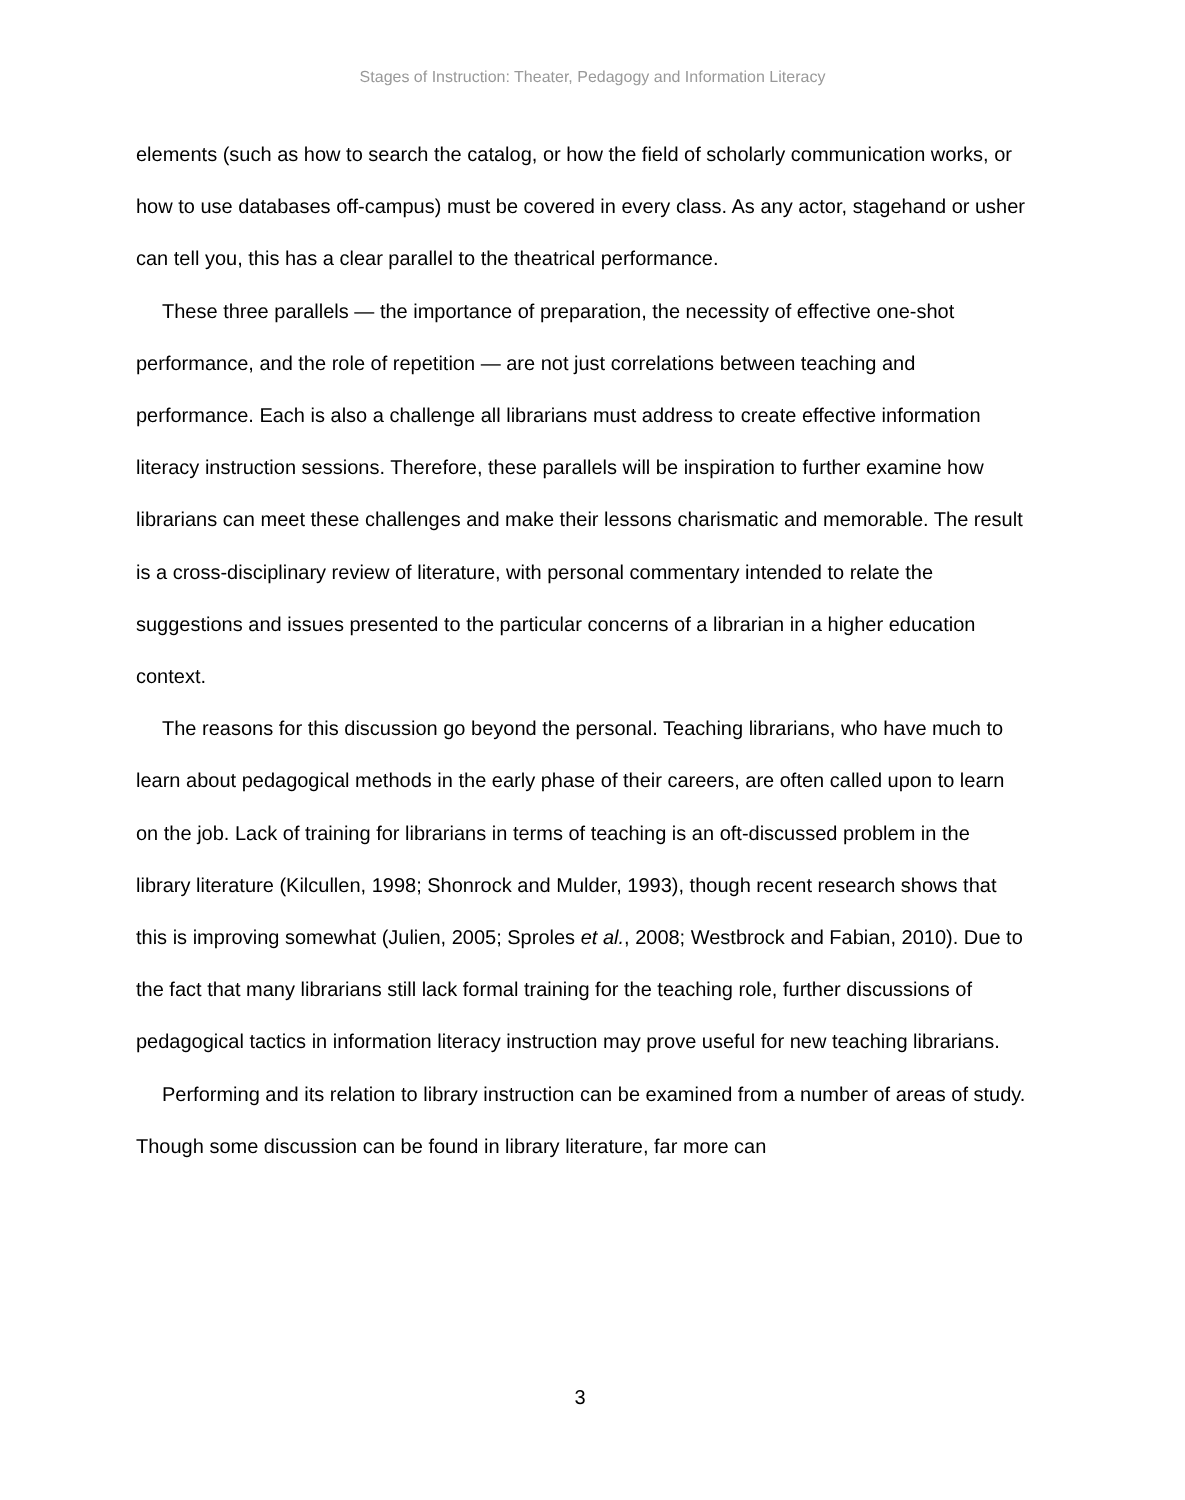Stages of Instruction: Theater, Pedagogy and Information Literacy
elements (such as how to search the catalog, or how the field of scholarly communication works, or how to use databases off-campus) must be covered in every class. As any actor, stagehand or usher can tell you, this has a clear parallel to the theatrical performance.
These three parallels — the importance of preparation, the necessity of effective one-shot performance, and the role of repetition — are not just correlations between teaching and performance. Each is also a challenge all librarians must address to create effective information literacy instruction sessions. Therefore, these parallels will be inspiration to further examine how librarians can meet these challenges and make their lessons charismatic and memorable. The result is a cross-disciplinary review of literature, with personal commentary intended to relate the suggestions and issues presented to the particular concerns of a librarian in a higher education context.
The reasons for this discussion go beyond the personal. Teaching librarians, who have much to learn about pedagogical methods in the early phase of their careers, are often called upon to learn on the job. Lack of training for librarians in terms of teaching is an oft-discussed problem in the library literature (Kilcullen, 1998; Shonrock and Mulder, 1993), though recent research shows that this is improving somewhat (Julien, 2005; Sproles et al., 2008; Westbrock and Fabian, 2010). Due to the fact that many librarians still lack formal training for the teaching role, further discussions of pedagogical tactics in information literacy instruction may prove useful for new teaching librarians.
Performing and its relation to library instruction can be examined from a number of areas of study. Though some discussion can be found in library literature, far more can
3